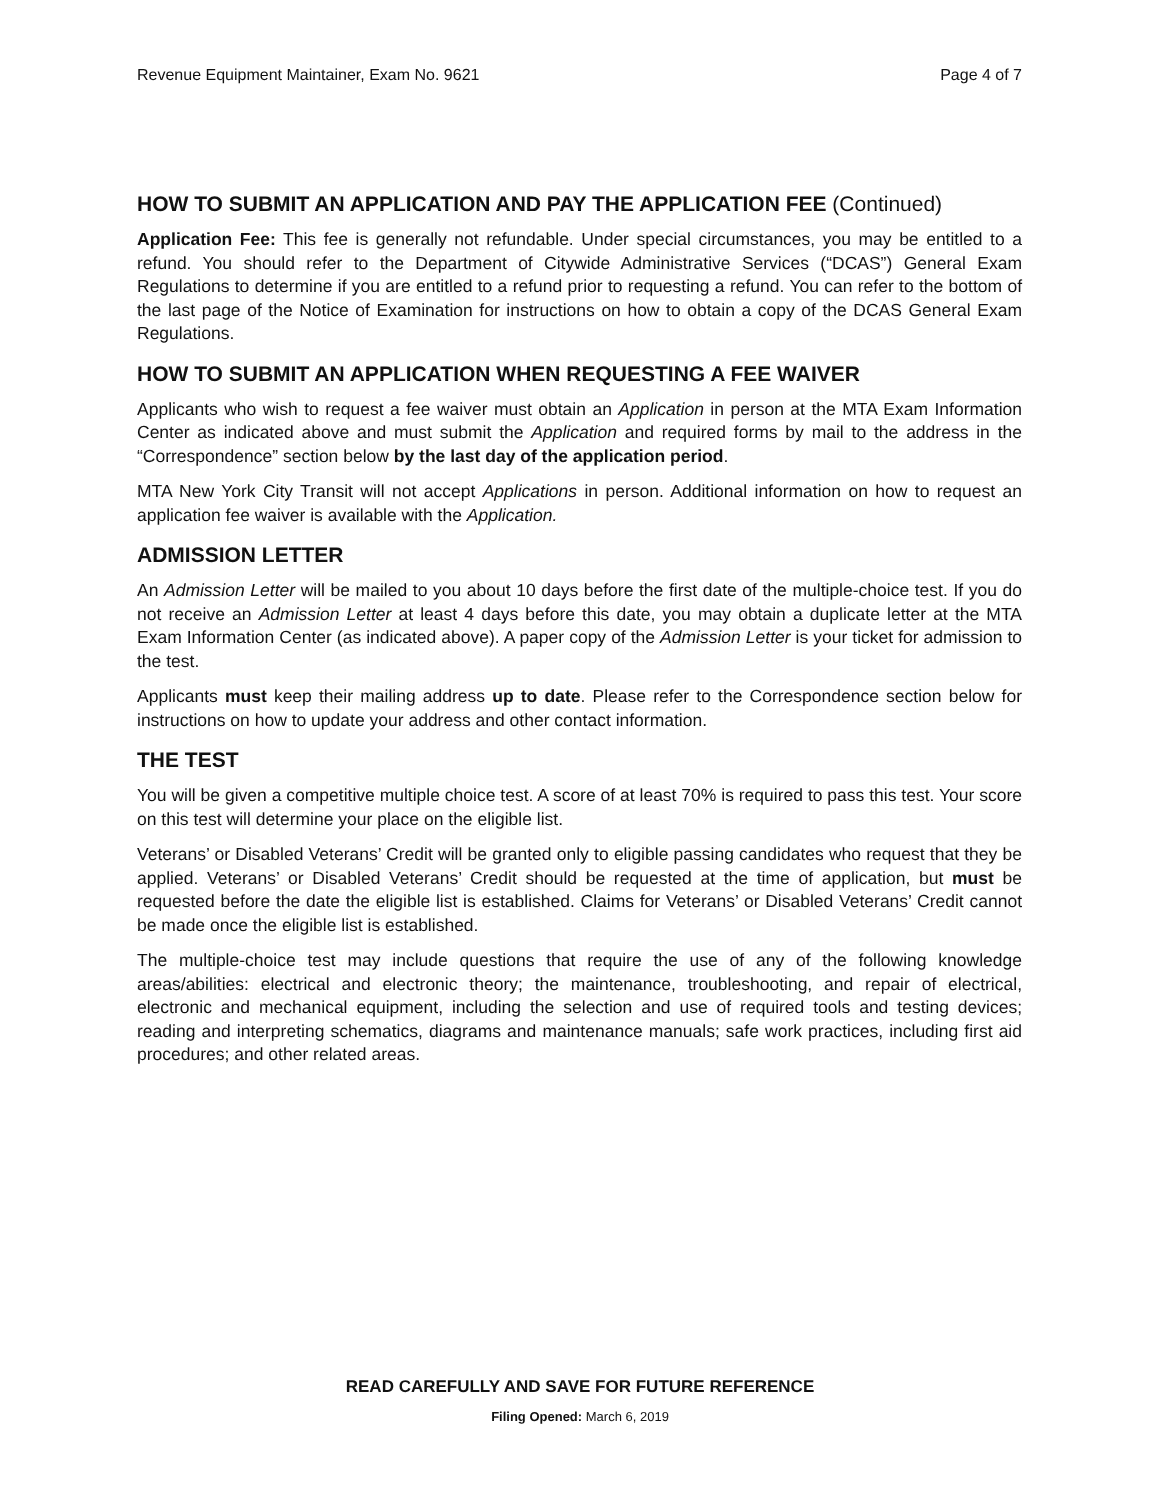Revenue Equipment Maintainer, Exam No. 9621 Page 4 of 7
HOW TO SUBMIT AN APPLICATION AND PAY THE APPLICATION FEE (Continued)
Application Fee: This fee is generally not refundable. Under special circumstances, you may be entitled to a refund. You should refer to the Department of Citywide Administrative Services (“DCAS”) General Exam Regulations to determine if you are entitled to a refund prior to requesting a refund. You can refer to the bottom of the last page of the Notice of Examination for instructions on how to obtain a copy of the DCAS General Exam Regulations.
HOW TO SUBMIT AN APPLICATION WHEN REQUESTING A FEE WAIVER
Applicants who wish to request a fee waiver must obtain an Application in person at the MTA Exam Information Center as indicated above and must submit the Application and required forms by mail to the address in the “Correspondence” section below by the last day of the application period.
MTA New York City Transit will not accept Applications in person. Additional information on how to request an application fee waiver is available with the Application.
ADMISSION LETTER
An Admission Letter will be mailed to you about 10 days before the first date of the multiple-choice test. If you do not receive an Admission Letter at least 4 days before this date, you may obtain a duplicate letter at the MTA Exam Information Center (as indicated above). A paper copy of the Admission Letter is your ticket for admission to the test.
Applicants must keep their mailing address up to date. Please refer to the Correspondence section below for instructions on how to update your address and other contact information.
THE TEST
You will be given a competitive multiple choice test. A score of at least 70% is required to pass this test. Your score on this test will determine your place on the eligible list.
Veterans’ or Disabled Veterans’ Credit will be granted only to eligible passing candidates who request that they be applied. Veterans’ or Disabled Veterans’ Credit should be requested at the time of application, but must be requested before the date the eligible list is established. Claims for Veterans’ or Disabled Veterans’ Credit cannot be made once the eligible list is established.
The multiple-choice test may include questions that require the use of any of the following knowledge areas/abilities: electrical and electronic theory; the maintenance, troubleshooting, and repair of electrical, electronic and mechanical equipment, including the selection and use of required tools and testing devices; reading and interpreting schematics, diagrams and maintenance manuals; safe work practices, including first aid procedures; and other related areas.
READ CAREFULLY AND SAVE FOR FUTURE REFERENCE
Filing Opened: March 6, 2019